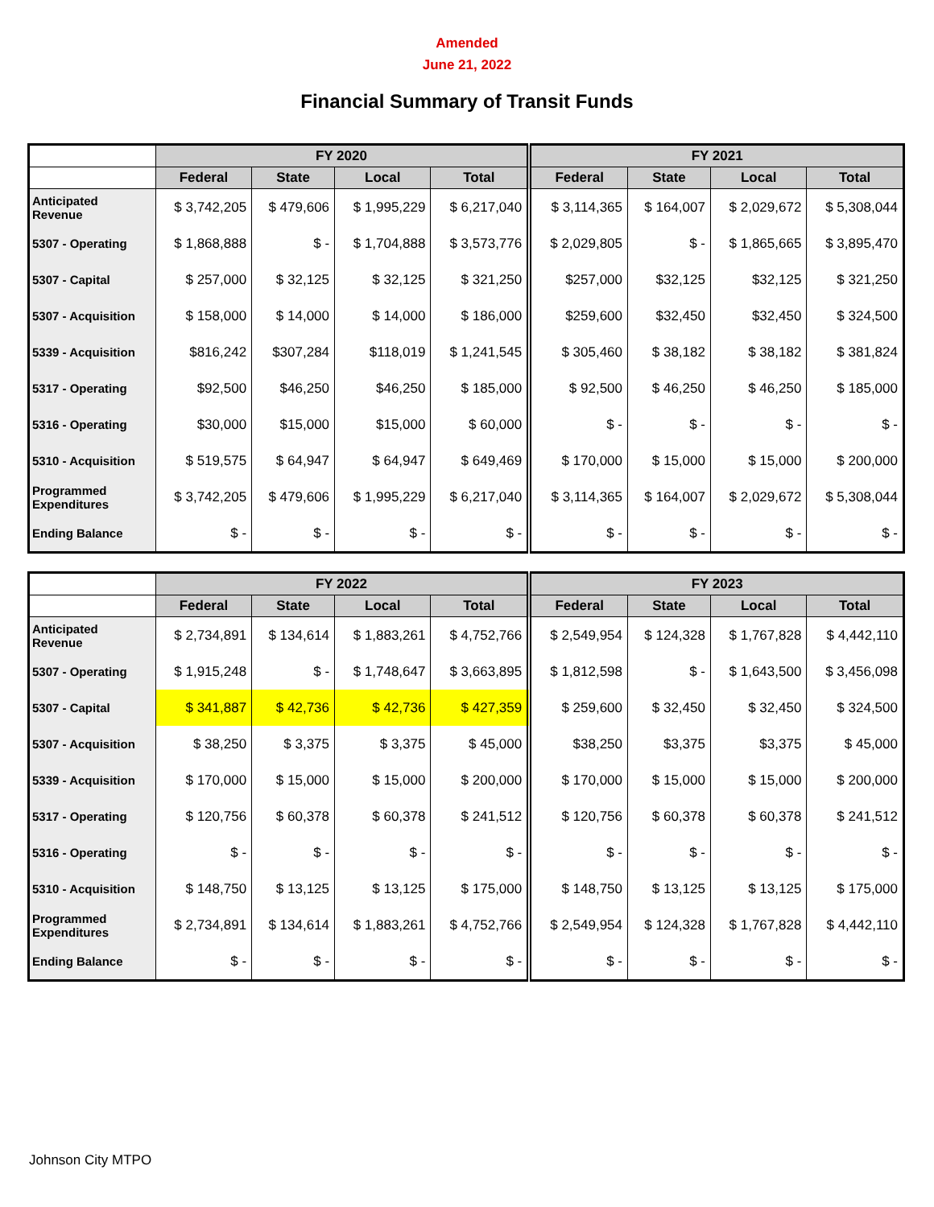Amended
June 21, 2022
Financial Summary of Transit Funds
| | FY 2020 | | | | FY 2021 | | | |
| --- | --- | --- | --- | --- | --- | --- | --- | --- |
| | Federal | State | Local | Total | Federal | State | Local | Total |
| Anticipated Revenue | $ 3,742,205 | $ 479,606 | $ 1,995,229 | $ 6,217,040 | $ 3,114,365 | $ 164,007 | $ 2,029,672 | $ 5,308,044 |
| 5307 - Operating | $ 1,868,888 | $ - | $ 1,704,888 | $ 3,573,776 | $ 2,029,805 | $ - | $ 1,865,665 | $ 3,895,470 |
| 5307 - Capital | $ 257,000 | $ 32,125 | $ 32,125 | $ 321,250 | $257,000 | $32,125 | $32,125 | $ 321,250 |
| 5307 - Acquisition | $ 158,000 | $ 14,000 | $ 14,000 | $ 186,000 | $259,600 | $32,450 | $32,450 | $ 324,500 |
| 5339 - Acquisition | $816,242 | $307,284 | $118,019 | $ 1,241,545 | $ 305,460 | $ 38,182 | $ 38,182 | $ 381,824 |
| 5317 - Operating | $92,500 | $46,250 | $46,250 | $ 185,000 | $ 92,500 | $ 46,250 | $ 46,250 | $ 185,000 |
| 5316 - Operating | $30,000 | $15,000 | $15,000 | $ 60,000 | $ - | $ - | $ - | $ - |
| 5310 - Acquisition | $ 519,575 | $ 64,947 | $ 64,947 | $ 649,469 | $ 170,000 | $ 15,000 | $ 15,000 | $ 200,000 |
| Programmed Expenditures | $ 3,742,205 | $ 479,606 | $ 1,995,229 | $ 6,217,040 | $ 3,114,365 | $ 164,007 | $ 2,029,672 | $ 5,308,044 |
| Ending Balance | $ - | $ - | $ - | $ - | $ - | $ - | $ - | $ - |
| | FY 2022 | | | | FY 2023 | | | |
| --- | --- | --- | --- | --- | --- | --- | --- | --- |
| | Federal | State | Local | Total | Federal | State | Local | Total |
| Anticipated Revenue | $ 2,734,891 | $ 134,614 | $ 1,883,261 | $ 4,752,766 | $ 2,549,954 | $ 124,328 | $ 1,767,828 | $ 4,442,110 |
| 5307 - Operating | $ 1,915,248 | $ - | $ 1,748,647 | $ 3,663,895 | $ 1,812,598 | $ - | $ 1,643,500 | $ 3,456,098 |
| 5307 - Capital | $ 341,887 | $ 42,736 | $ 42,736 | $ 427,359 | $ 259,600 | $ 32,450 | $ 32,450 | $ 324,500 |
| 5307 - Acquisition | $ 38,250 | $ 3,375 | $ 3,375 | $ 45,000 | $38,250 | $3,375 | $3,375 | $ 45,000 |
| 5339 - Acquisition | $ 170,000 | $ 15,000 | $ 15,000 | $ 200,000 | $ 170,000 | $ 15,000 | $ 15,000 | $ 200,000 |
| 5317 - Operating | $ 120,756 | $ 60,378 | $ 60,378 | $ 241,512 | $ 120,756 | $ 60,378 | $ 60,378 | $ 241,512 |
| 5316 - Operating | $ - | $ - | $ - | $ - | $ - | $ - | $ - | $ - |
| 5310 - Acquisition | $ 148,750 | $ 13,125 | $ 13,125 | $ 175,000 | $ 148,750 | $ 13,125 | $ 13,125 | $ 175,000 |
| Programmed Expenditures | $ 2,734,891 | $ 134,614 | $ 1,883,261 | $ 4,752,766 | $ 2,549,954 | $ 124,328 | $ 1,767,828 | $ 4,442,110 |
| Ending Balance | $ - | $ - | $ - | $ - | $ - | $ - | $ - | $ - |
Johnson City MTPO